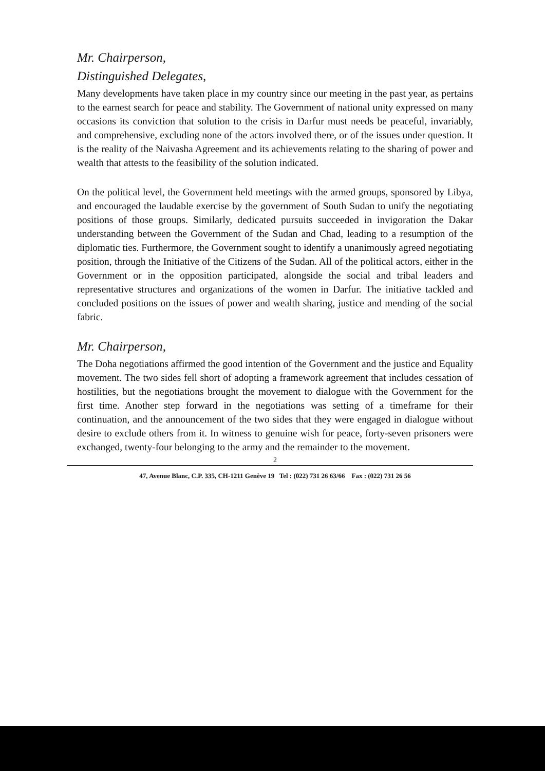Mr. Chairperson,
Distinguished Delegates,
Many developments have taken place in my country since our meeting in the past year, as pertains to the earnest search for peace and stability. The Government of national unity expressed on many occasions its conviction that solution to the crisis in Darfur must needs be peaceful, invariably, and comprehensive, excluding none of the actors involved there, or of the issues under question. It is the reality of the Naivasha Agreement and its achievements relating to the sharing of power and wealth that attests to the feasibility of the solution indicated.
On the political level, the Government held meetings with the armed groups, sponsored by Libya, and encouraged the laudable exercise by the government of South Sudan to unify the negotiating positions of those groups. Similarly, dedicated pursuits succeeded in invigoration the Dakar understanding between the Government of the Sudan and Chad, leading to a resumption of the diplomatic ties. Furthermore, the Government sought to identify a unanimously agreed negotiating position, through the Initiative of the Citizens of the Sudan. All of the political actors, either in the Government or in the opposition participated, alongside the social and tribal leaders and representative structures and organizations of the women in Darfur. The initiative tackled and concluded positions on the issues of power and wealth sharing, justice and mending of the social fabric.
Mr. Chairperson,
The Doha negotiations affirmed the good intention of the Government and the justice and Equality movement. The two sides fell short of adopting a framework agreement that includes cessation of hostilities, but the negotiations brought the movement to dialogue with the Government for the first time. Another step forward in the negotiations was setting of a timeframe for their continuation, and the announcement of the two sides that they were engaged in dialogue without desire to exclude others from it. In witness to genuine wish for peace, forty-seven prisoners were exchanged, twenty-four belonging to the army and the remainder to the movement.
2
47, Avenue Blanc, C.P. 335, CH-1211 Genève 19 Tel : (022) 731 26 63/66 Fax : (022) 731 26 56